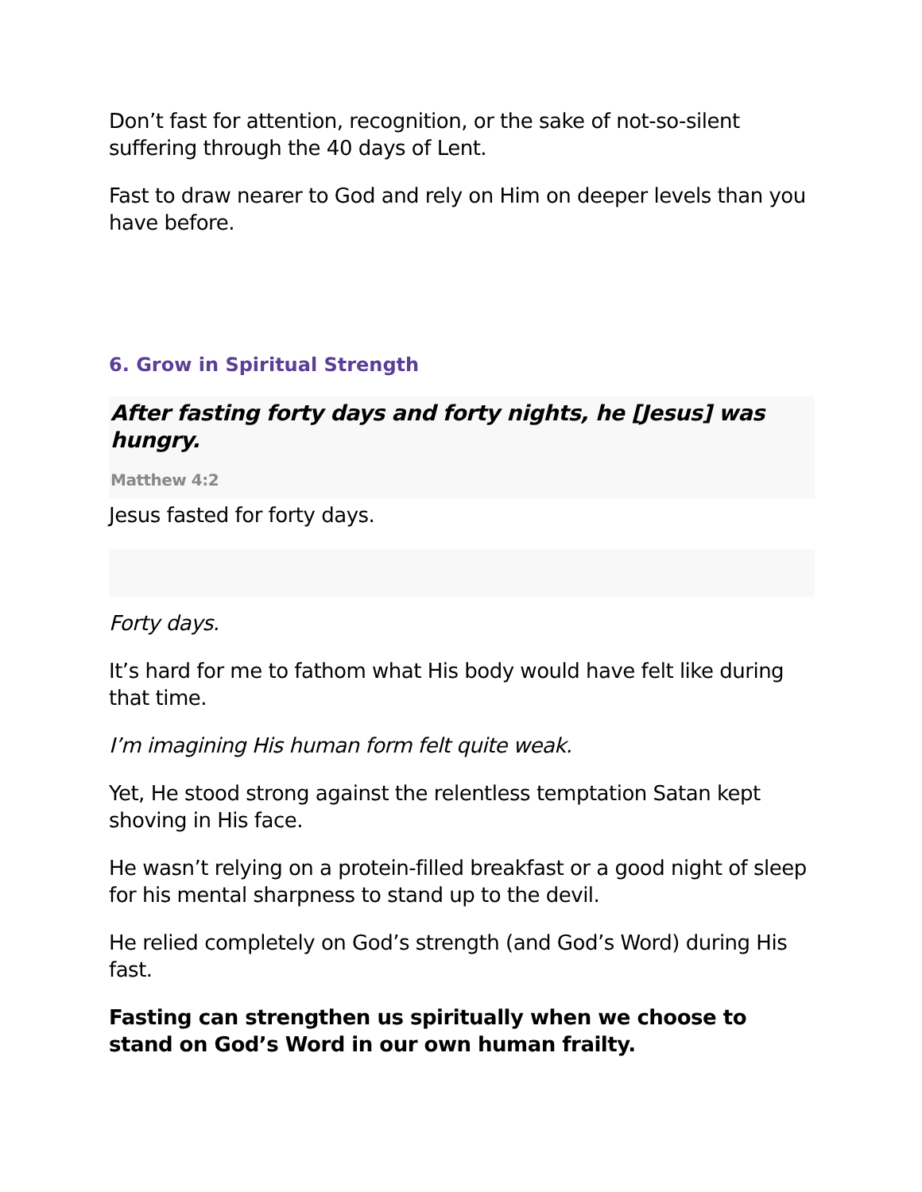Don’t fast for attention, recognition, or the sake of not-so-silent suffering through the 40 days of Lent.
Fast to draw nearer to God and rely on Him on deeper levels than you have before.
6. Grow in Spiritual Strength
After fasting forty days and forty nights, he [Jesus] was hungry.
Matthew 4:2
Jesus fasted for forty days.
Forty days.
It’s hard for me to fathom what His body would have felt like during that time.
I’m imagining His human form felt quite weak.
Yet, He stood strong against the relentless temptation Satan kept shoving in His face.
He wasn’t relying on a protein-filled breakfast or a good night of sleep for his mental sharpness to stand up to the devil.
He relied completely on God’s strength (and God’s Word) during His fast.
Fasting can strengthen us spiritually when we choose to stand on God’s Word in our own human frailty.